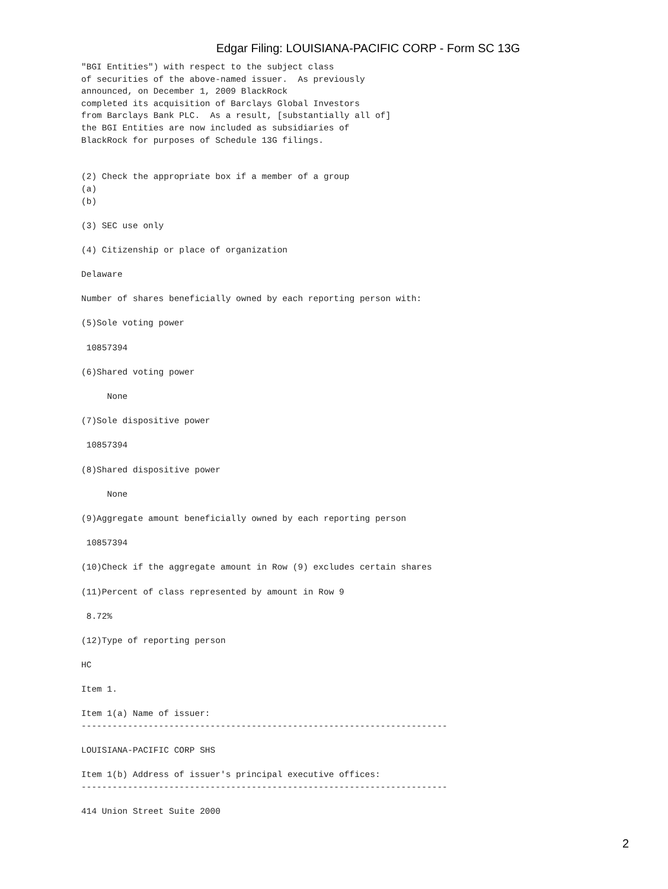Edgar Filing: LOUISIANA-PACIFIC CORP - Form SC 13G
"BGI Entities") with respect to the subject class
of securities of the above-named issuer.  As previously
announced, on December 1, 2009 BlackRock
completed its acquisition of Barclays Global Investors
from Barclays Bank PLC.  As a result, [substantially all of]
the BGI Entities are now included as subsidiaries of
BlackRock for purposes of Schedule 13G filings.


(2) Check the appropriate box if a member of a group
(a)
(b)

(3) SEC use only

(4) Citizenship or place of organization

Delaware

Number of shares beneficially owned by each reporting person with:

(5)Sole voting power

 10857394

(6)Shared voting power

     None

(7)Sole dispositive power

 10857394

(8)Shared dispositive power

     None

(9)Aggregate amount beneficially owned by each reporting person

 10857394

(10)Check if the aggregate amount in Row (9) excludes certain shares

(11)Percent of class represented by amount in Row 9

 8.72%

(12)Type of reporting person

HC

Item 1.

Item 1(a) Name of issuer:
-----------------------------------------------------------------------

LOUISIANA-PACIFIC CORP SHS

Item 1(b) Address of issuer's principal executive offices:
-----------------------------------------------------------------------

414 Union Street Suite 2000
2